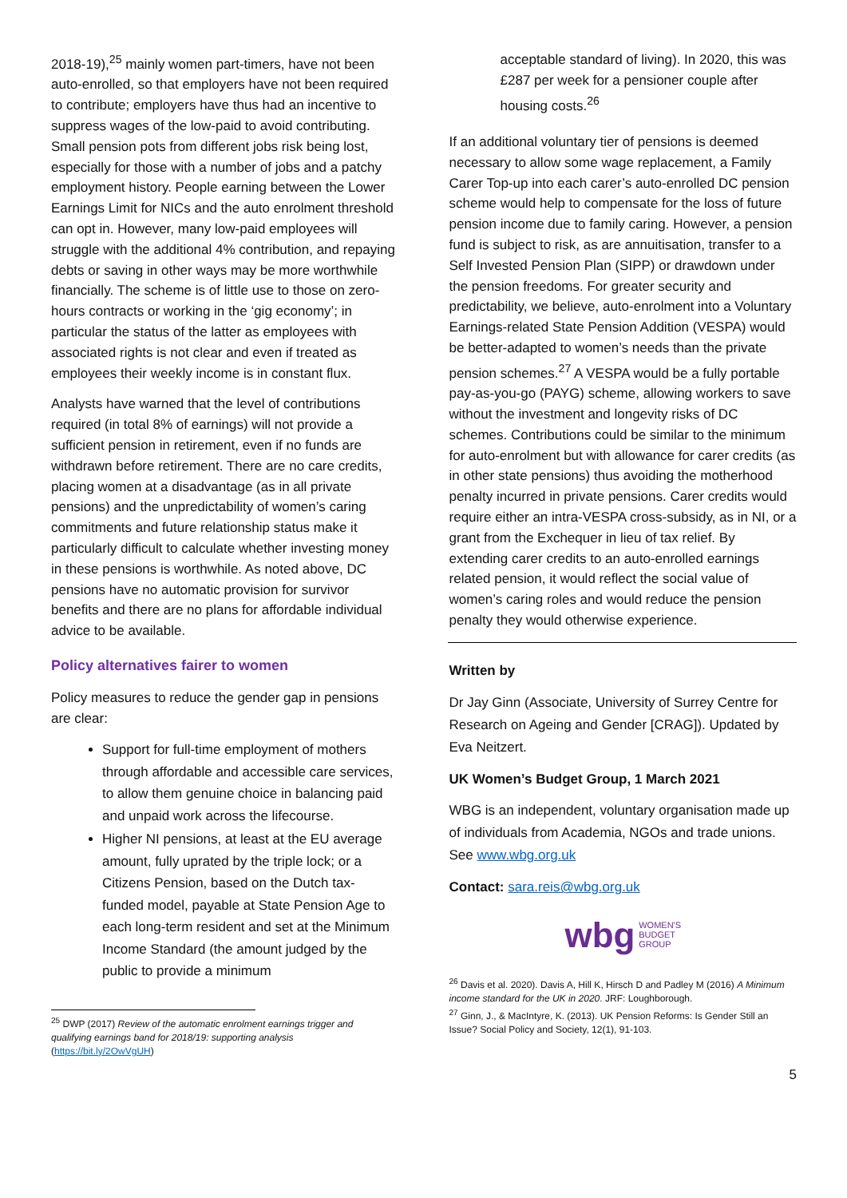2018-19),<sup>25</sup> mainly women part-timers, have not been auto-enrolled, so that employers have not been required to contribute; employers have thus had an incentive to suppress wages of the low-paid to avoid contributing. Small pension pots from different jobs risk being lost, especially for those with a number of jobs and a patchy employment history. People earning between the Lower Earnings Limit for NICs and the auto enrolment threshold can opt in. However, many low-paid employees will struggle with the additional 4% contribution, and repaying debts or saving in other ways may be more worthwhile financially. The scheme is of little use to those on zero-hours contracts or working in the ‘gig economy’; in particular the status of the latter as employees with associated rights is not clear and even if treated as employees their weekly income is in constant flux.
Analysts have warned that the level of contributions required (in total 8% of earnings) will not provide a sufficient pension in retirement, even if no funds are withdrawn before retirement. There are no care credits, placing women at a disadvantage (as in all private pensions) and the unpredictability of women’s caring commitments and future relationship status make it particularly difficult to calculate whether investing money in these pensions is worthwhile. As noted above, DC pensions have no automatic provision for survivor benefits and there are no plans for affordable individual advice to be available.
Policy alternatives fairer to women
Policy measures to reduce the gender gap in pensions are clear:
Support for full-time employment of mothers through affordable and accessible care services, to allow them genuine choice in balancing paid and unpaid work across the lifecourse.
Higher NI pensions, at least at the EU average amount, fully uprated by the triple lock; or a Citizens Pension, based on the Dutch tax-funded model, payable at State Pension Age to each long-term resident and set at the Minimum Income Standard (the amount judged by the public to provide a minimum
<sup>25</sup> DWP (2017) Review of the automatic enrolment earnings trigger and qualifying earnings band for 2018/19: supporting analysis (https://bit.ly/2OwVgUH)
acceptable standard of living). In 2020, this was £287 per week for a pensioner couple after housing costs.<sup>26</sup>
If an additional voluntary tier of pensions is deemed necessary to allow some wage replacement, a Family Carer Top-up into each carer’s auto-enrolled DC pension scheme would help to compensate for the loss of future pension income due to family caring. However, a pension fund is subject to risk, as are annuitisation, transfer to a Self Invested Pension Plan (SIPP) or drawdown under the pension freedoms. For greater security and predictability, we believe, auto-enrolment into a Voluntary Earnings-related State Pension Addition (VESPA) would be better-adapted to women’s needs than the private pension schemes.<sup>27</sup> A VESPA would be a fully portable pay-as-you-go (PAYG) scheme, allowing workers to save without the investment and longevity risks of DC schemes. Contributions could be similar to the minimum for auto-enrolment but with allowance for carer credits (as in other state pensions) thus avoiding the motherhood penalty incurred in private pensions. Carer credits would require either an intra-VESPA cross-subsidy, as in NI, or a grant from the Exchequer in lieu of tax relief. By extending carer credits to an auto-enrolled earnings related pension, it would reflect the social value of women’s caring roles and would reduce the pension penalty they would otherwise experience.
Written by
Dr Jay Ginn (Associate, University of Surrey Centre for Research on Ageing and Gender [CRAG]). Updated by Eva Neitzert.
UK Women’s Budget Group, 1 March 2021
WBG is an independent, voluntary organisation made up of individuals from Academia, NGOs and trade unions. See www.wbg.org.uk
Contact: sara.reis@wbg.org.uk
wbg WOMEN'S
BUDGET
GROUP
<sup>26</sup> Davis et al. 2020). Davis A, Hill K, Hirsch D and Padley M (2016) A Minimum income standard for the UK in 2020. JRF: Loughborough.
<sup>27</sup> Ginn, J., & MacIntyre, K. (2013). UK Pension Reforms: Is Gender Still an Issue? Social Policy and Society, 12(1), 91-103.
5